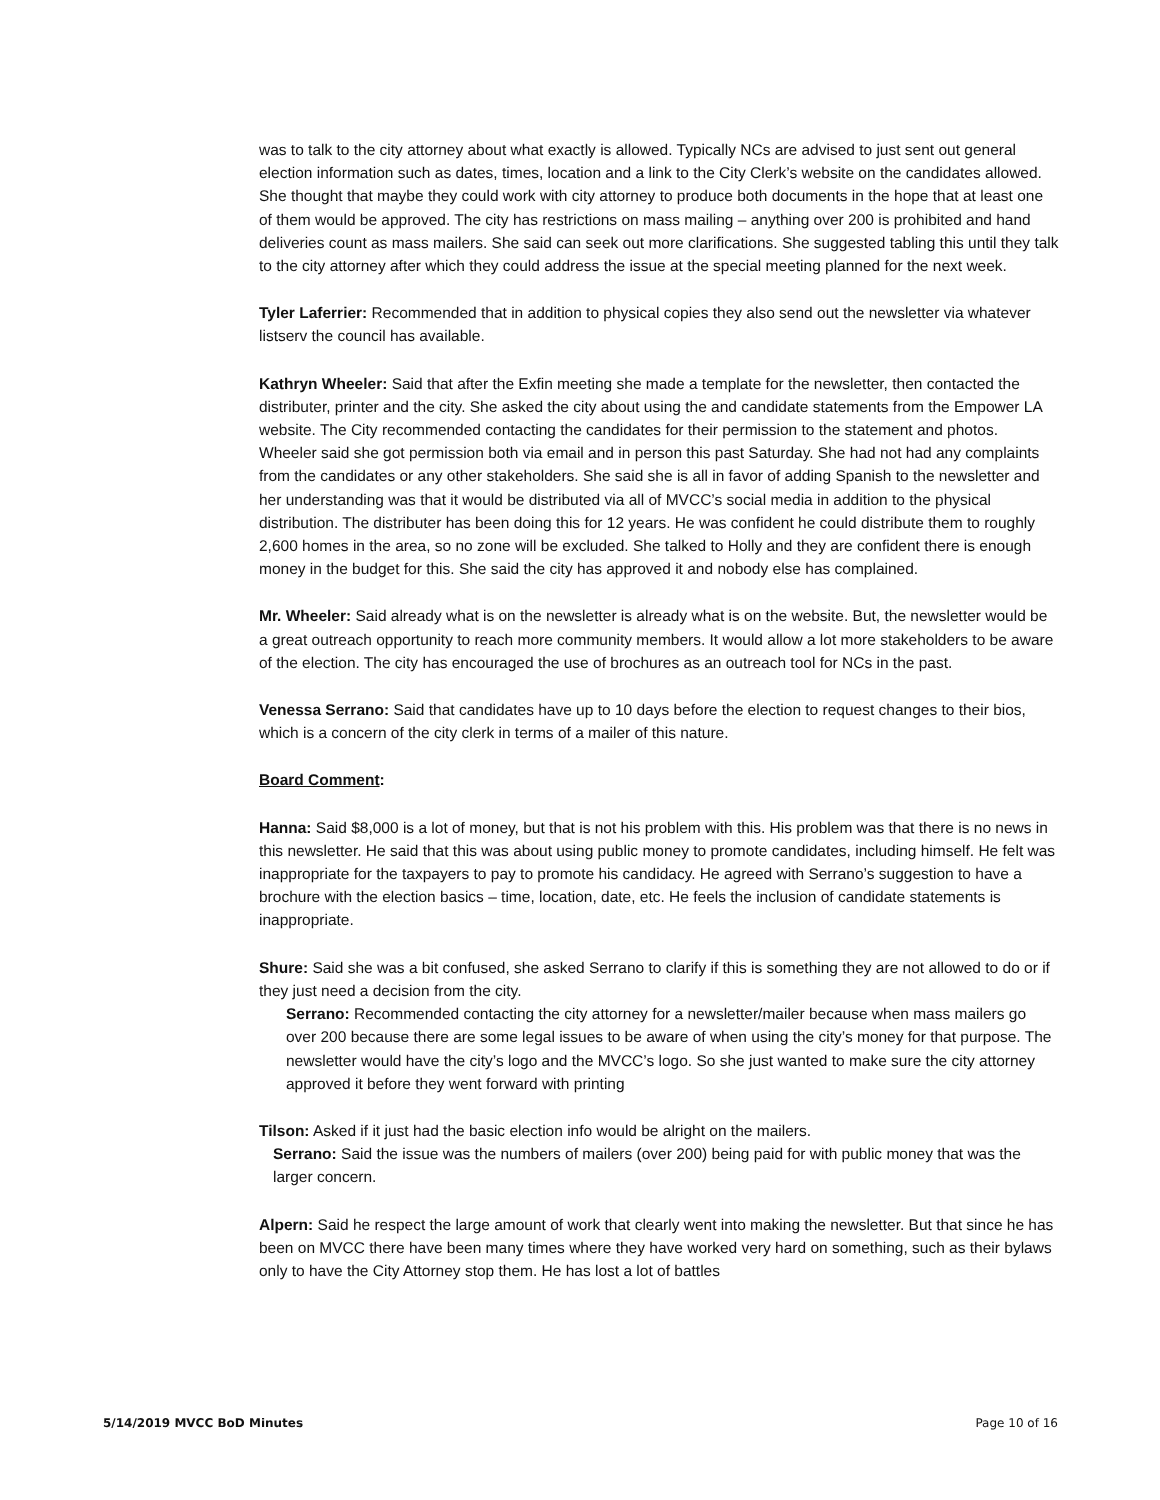was to talk to the city attorney about what exactly is allowed. Typically NCs are advised to just sent out general election information such as dates, times, location and a link to the City Clerk’s website on the candidates allowed. She thought that maybe they could work with city attorney to produce both documents in the hope that at least one of them would be approved. The city has restrictions on mass mailing – anything over 200 is prohibited and hand deliveries count as mass mailers. She said can seek out more clarifications. She suggested tabling this until they talk to the city attorney after which they could address the issue at the special meeting planned for the next week.
Tyler Laferrier: Recommended that in addition to physical copies they also send out the newsletter via whatever listserv the council has available.
Kathryn Wheeler: Said that after the Exfin meeting she made a template for the newsletter, then contacted the distributer, printer and the city. She asked the city about using the and candidate statements from the Empower LA website. The City recommended contacting the candidates for their permission to the statement and photos. Wheeler said she got permission both via email and in person this past Saturday. She had not had any complaints from the candidates or any other stakeholders. She said she is all in favor of adding Spanish to the newsletter and her understanding was that it would be distributed via all of MVCC’s social media in addition to the physical distribution. The distributer has been doing this for 12 years. He was confident he could distribute them to roughly 2,600 homes in the area, so no zone will be excluded. She talked to Holly and they are confident there is enough money in the budget for this. She said the city has approved it and nobody else has complained.
Mr. Wheeler: Said already what is on the newsletter is already what is on the website. But, the newsletter would be a great outreach opportunity to reach more community members. It would allow a lot more stakeholders to be aware of the election. The city has encouraged the use of brochures as an outreach tool for NCs in the past.
Venessa Serrano: Said that candidates have up to 10 days before the election to request changes to their bios, which is a concern of the city clerk in terms of a mailer of this nature.
Board Comment:
Hanna: Said $8,000 is a lot of money, but that is not his problem with this. His problem was that there is no news in this newsletter. He said that this was about using public money to promote candidates, including himself. He felt was inappropriate for the taxpayers to pay to promote his candidacy. He agreed with Serrano’s suggestion to have a brochure with the election basics – time, location, date, etc. He feels the inclusion of candidate statements is inappropriate.
Shure: Said she was a bit confused, she asked Serrano to clarify if this is something they are not allowed to do or if they just need a decision from the city.
Serrano: Recommended contacting the city attorney for a newsletter/mailer because when mass mailers go over 200 because there are some legal issues to be aware of when using the city’s money for that purpose. The newsletter would have the city’s logo and the MVCC’s logo. So she just wanted to make sure the city attorney approved it before they went forward with printing
Tilson: Asked if it just had the basic election info would be alright on the mailers.
Serrano: Said the issue was the numbers of mailers (over 200) being paid for with public money that was the larger concern.
Alpern: Said he respect the large amount of work that clearly went into making the newsletter. But that since he has been on MVCC there have been many times where they have worked very hard on something, such as their bylaws only to have the City Attorney stop them. He has lost a lot of battles
5/14/2019 MVCC BoD Minutes Page 10 of 16